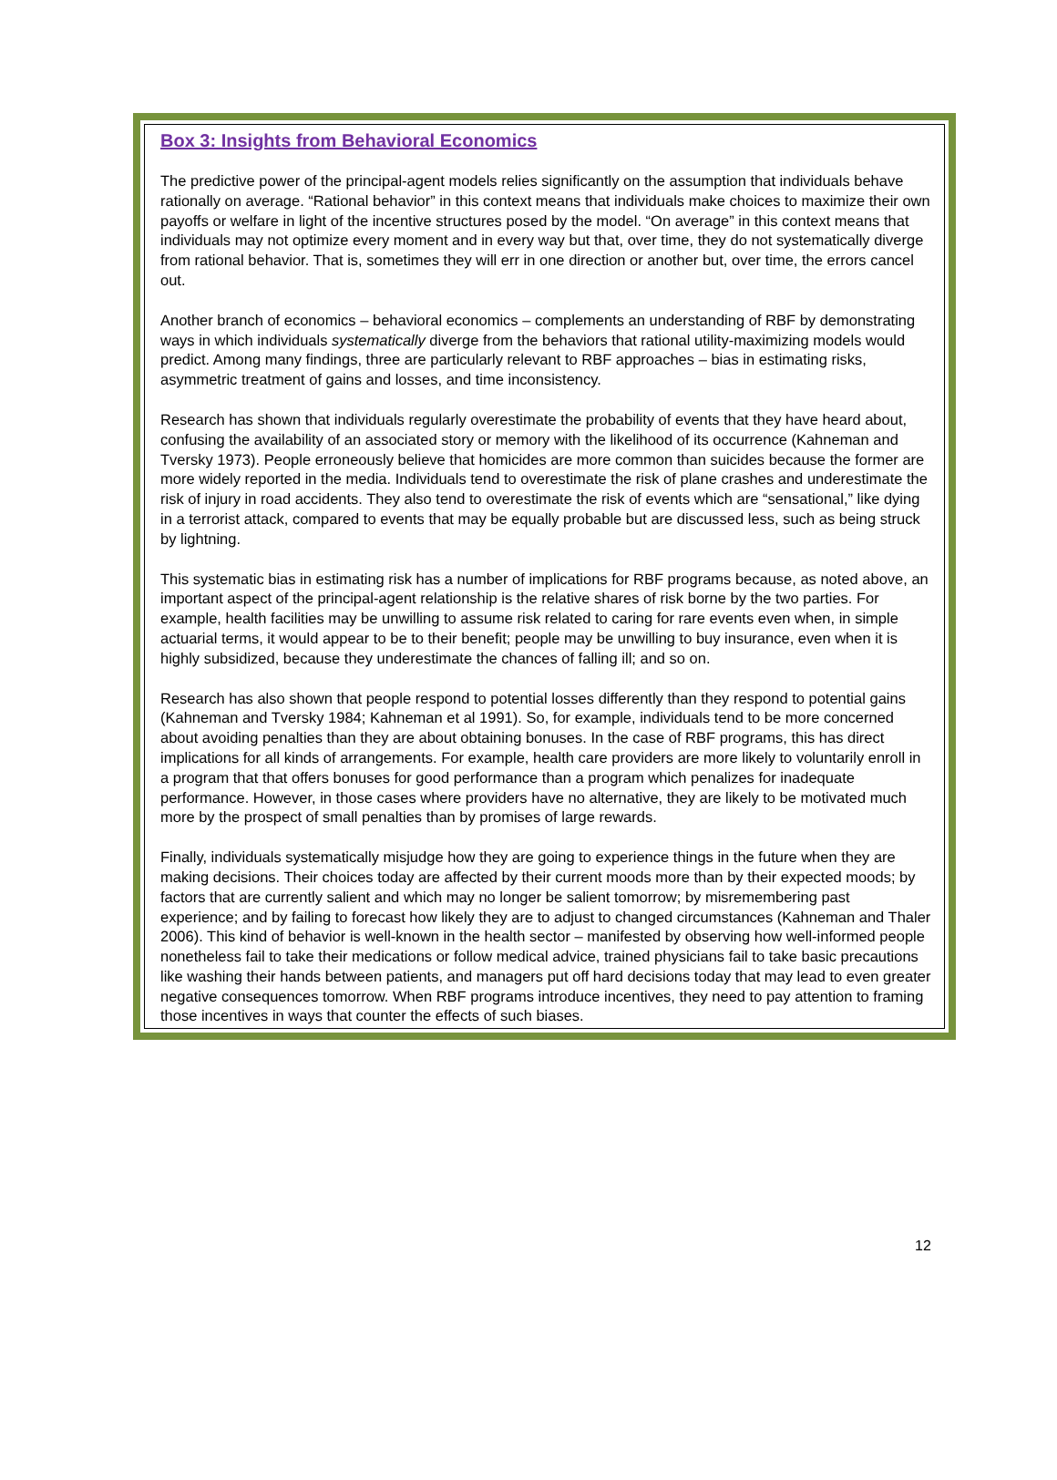Box 3: Insights from Behavioral Economics
The predictive power of the principal-agent models relies significantly on the assumption that individuals behave rationally on average. “Rational behavior” in this context means that individuals make choices to maximize their own payoffs or welfare in light of the incentive structures posed by the model. “On average” in this context means that individuals may not optimize every moment and in every way but that, over time, they do not systematically diverge from rational behavior. That is, sometimes they will err in one direction or another but, over time, the errors cancel out.
Another branch of economics – behavioral economics – complements an understanding of RBF by demonstrating ways in which individuals systematically diverge from the behaviors that rational utility-maximizing models would predict. Among many findings, three are particularly relevant to RBF approaches – bias in estimating risks, asymmetric treatment of gains and losses, and time inconsistency.
Research has shown that individuals regularly overestimate the probability of events that they have heard about, confusing the availability of an associated story or memory with the likelihood of its occurrence (Kahneman and Tversky 1973). People erroneously believe that homicides are more common than suicides because the former are more widely reported in the media. Individuals tend to overestimate the risk of plane crashes and underestimate the risk of injury in road accidents. They also tend to overestimate the risk of events which are “sensational,” like dying in a terrorist attack, compared to events that may be equally probable but are discussed less, such as being struck by lightning.
This systematic bias in estimating risk has a number of implications for RBF programs because, as noted above, an important aspect of the principal-agent relationship is the relative shares of risk borne by the two parties. For example, health facilities may be unwilling to assume risk related to caring for rare events even when, in simple actuarial terms, it would appear to be to their benefit; people may be unwilling to buy insurance, even when it is highly subsidized, because they underestimate the chances of falling ill; and so on.
Research has also shown that people respond to potential losses differently than they respond to potential gains (Kahneman and Tversky 1984; Kahneman et al 1991). So, for example, individuals tend to be more concerned about avoiding penalties than they are about obtaining bonuses. In the case of RBF programs, this has direct implications for all kinds of arrangements. For example, health care providers are more likely to voluntarily enroll in a program that that offers bonuses for good performance than a program which penalizes for inadequate performance. However, in those cases where providers have no alternative, they are likely to be motivated much more by the prospect of small penalties than by promises of large rewards.
Finally, individuals systematically misjudge how they are going to experience things in the future when they are making decisions. Their choices today are affected by their current moods more than by their expected moods; by factors that are currently salient and which may no longer be salient tomorrow; by misremembering past experience; and by failing to forecast how likely they are to adjust to changed circumstances (Kahneman and Thaler 2006). This kind of behavior is well-known in the health sector – manifested by observing how well-informed people nonetheless fail to take their medications or follow medical advice, trained physicians fail to take basic precautions like washing their hands between patients, and managers put off hard decisions today that may lead to even greater negative consequences tomorrow. When RBF programs introduce incentives, they need to pay attention to framing those incentives in ways that counter the effects of such biases.
12